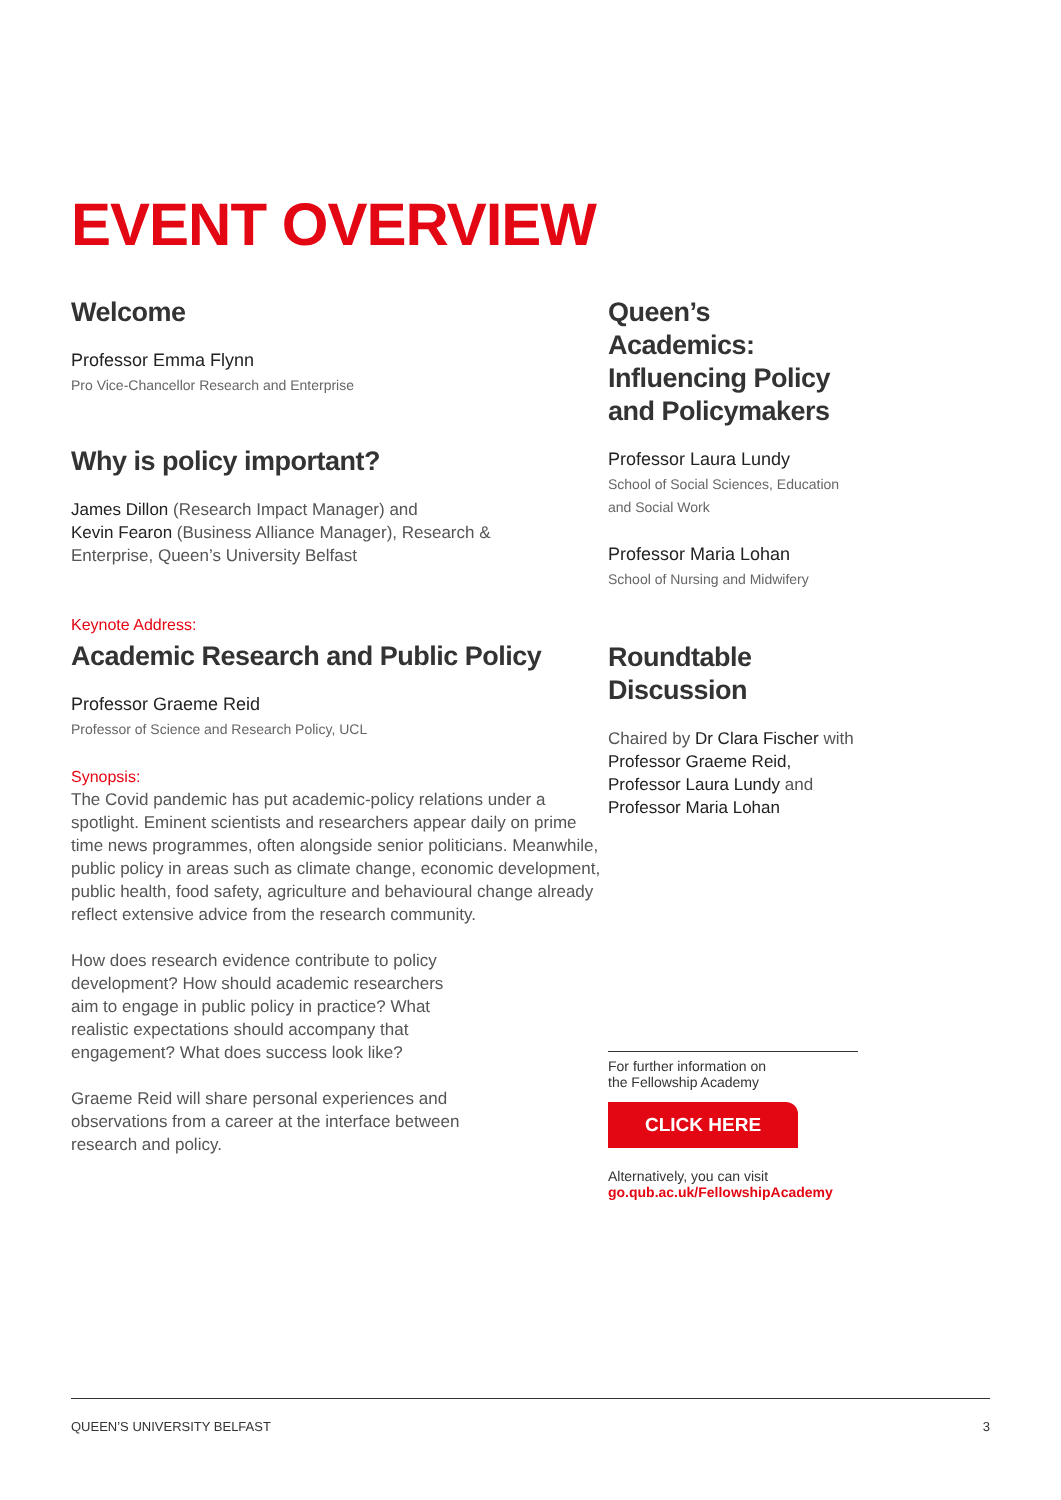EVENT OVERVIEW
Welcome
Professor Emma Flynn
Pro Vice-Chancellor Research and Enterprise
Why is policy important?
James Dillon (Research Impact Manager) and
Kevin Fearon (Business Alliance Manager), Research &
Enterprise, Queen’s University Belfast
Keynote Address:
Academic Research and Public Policy
Professor Graeme Reid
Professor of Science and Research Policy, UCL
Synopsis:
The Covid pandemic has put academic-policy relations under a spotlight. Eminent scientists and researchers appear daily on prime time news programmes, often alongside senior politicians. Meanwhile, public policy in areas such as climate change, economic development, public health, food safety, agriculture and behavioural change already reflect extensive advice from the research community.
How does research evidence contribute to policy development? How should academic researchers aim to engage in public policy in practice? What realistic expectations should accompany that engagement? What does success look like?
Graeme Reid will share personal experiences and observations from a career at the interface between research and policy.
Queen’s Academics: Influencing Policy and Policymakers
Professor Laura Lundy
School of Social Sciences, Education and Social Work
Professor Maria Lohan
School of Nursing and Midwifery
Roundtable Discussion
Chaired by Dr Clara Fischer with Professor Graeme Reid, Professor Laura Lundy and Professor Maria Lohan
For further information on
the Fellowship Academy
CLICK HERE
Alternatively, you can visit
go.qub.ac.uk/FellowshipAcademy
QUEEN’S UNIVERSITY BELFAST 3